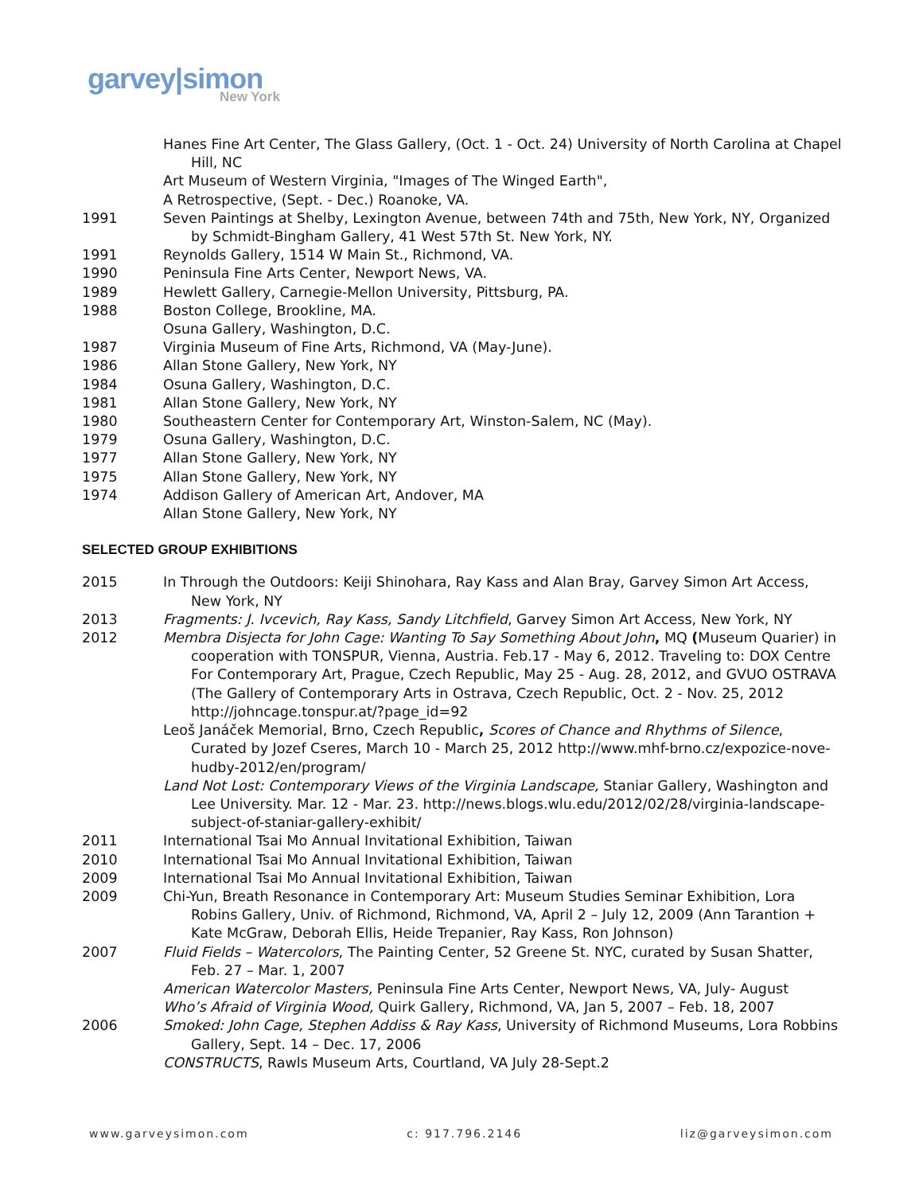garvey|simon
New York
Hanes Fine Art Center, The Glass Gallery, (Oct. 1 - Oct. 24) University of North Carolina at Chapel Hill, NC
Art Museum of Western Virginia, "Images of The Winged Earth",
A Retrospective, (Sept. - Dec.) Roanoke, VA.
1991 Seven Paintings at Shelby, Lexington Avenue, between 74th and 75th, New York, NY, Organized by Schmidt-Bingham Gallery, 41 West 57th St. New York, NY.
1991 Reynolds Gallery, 1514 W Main St., Richmond, VA.
1990 Peninsula Fine Arts Center, Newport News, VA.
1989 Hewlett Gallery, Carnegie-Mellon University, Pittsburg, PA.
1988 Boston College, Brookline, MA.
Osuna Gallery, Washington, D.C.
1987 Virginia Museum of Fine Arts, Richmond, VA (May-June).
1986 Allan Stone Gallery, New York, NY
1984 Osuna Gallery, Washington, D.C.
1981 Allan Stone Gallery, New York, NY
1980 Southeastern Center for Contemporary Art, Winston-Salem, NC (May).
1979 Osuna Gallery, Washington, D.C.
1977 Allan Stone Gallery, New York, NY
1975 Allan Stone Gallery, New York, NY
1974 Addison Gallery of American Art, Andover, MA
Allan Stone Gallery, New York, NY
SELECTED GROUP EXHIBITIONS
2015 In Through the Outdoors: Keiji Shinohara, Ray Kass and Alan Bray, Garvey Simon Art Access, New York, NY
2013 Fragments: J. Ivcevich, Ray Kass, Sandy Litchfield, Garvey Simon Art Access, New York, NY
2012 Membra Disjecta for John Cage: Wanting To Say Something About John, MQ (Museum Quarier) in cooperation with TONSPUR, Vienna, Austria. Feb.17 - May 6, 2012. Traveling to: DOX Centre For Contemporary Art, Prague, Czech Republic, May 25 - Aug. 28, 2012, and GVUO OSTRAVA (The Gallery of Contemporary Arts in Ostrava, Czech Republic, Oct. 2 - Nov. 25, 2012 http://johncage.tonspur.at/?page_id=92
Leoš Janáček Memorial, Brno, Czech Republic, Scores of Chance and Rhythms of Silence, Curated by Jozef Cseres, March 10 - March 25, 2012 http://www.mhf-brno.cz/expozice-nove-hudby-2012/en/program/
Land Not Lost: Contemporary Views of the Virginia Landscape, Staniar Gallery, Washington and Lee University. Mar. 12 - Mar. 23. http://news.blogs.wlu.edu/2012/02/28/virginia-landscape-subject-of-staniar-gallery-exhibit/
2011 International Tsai Mo Annual Invitational Exhibition, Taiwan
2010 International Tsai Mo Annual Invitational Exhibition, Taiwan
2009 International Tsai Mo Annual Invitational Exhibition, Taiwan
2009 Chi-Yun, Breath Resonance in Contemporary Art: Museum Studies Seminar Exhibition, Lora Robins Gallery, Univ. of Richmond, Richmond, VA, April 2 – July 12, 2009 (Ann Tarantion + Kate McGraw, Deborah Ellis, Heide Trepanier, Ray Kass, Ron Johnson)
2007 Fluid Fields – Watercolors, The Painting Center, 52 Greene St. NYC, curated by Susan Shatter, Feb. 27 – Mar. 1, 2007
American Watercolor Masters, Peninsula Fine Arts Center, Newport News, VA, July- August
Who’s Afraid of Virginia Wood, Quirk Gallery, Richmond, VA, Jan 5, 2007 – Feb. 18, 2007
2006 Smoked: John Cage, Stephen Addiss & Ray Kass, University of Richmond Museums, Lora Robbins Gallery, Sept. 14 – Dec. 17, 2006
CONSTRUCTS, Rawls Museum Arts, Courtland, VA July 28-Sept.2
www.garveysimon.com c: 917.796.2146 liz@garveysimon.com